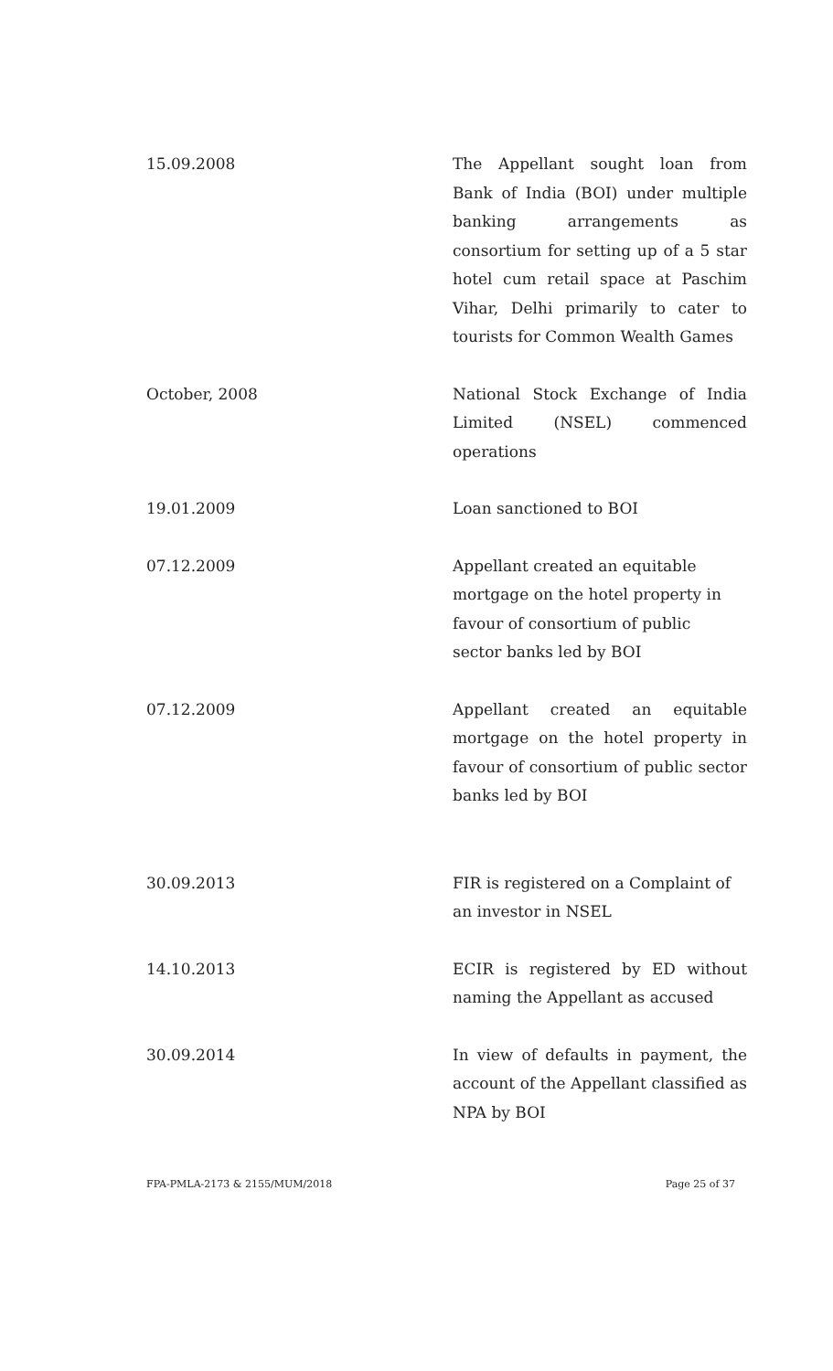| 15.09.2008 | The Appellant sought loan from Bank of India (BOI) under multiple banking arrangements as consortium for setting up of a 5 star hotel cum retail space at Paschim Vihar, Delhi primarily to cater to tourists for Common Wealth Games |
| October, 2008 | National Stock Exchange of India Limited (NSEL) commenced operations |
| 19.01.2009 | Loan sanctioned to BOI |
| 07.12.2009 | Appellant created an equitable mortgage on the hotel property in favour of consortium of public sector banks led by BOI |
| 07.12.2009 | Appellant created an equitable mortgage on the hotel property in favour of consortium of public sector banks led by BOI |
| 30.09.2013 | FIR is registered on a Complaint of an investor in NSEL |
| 14.10.2013 | ECIR is registered by ED without naming the Appellant as accused |
| 30.09.2014 | In view of defaults in payment, the account of the Appellant classified as NPA by BOI |
FPA-PMLA-2173 & 2155/MUM/2018 Page 25 of 37